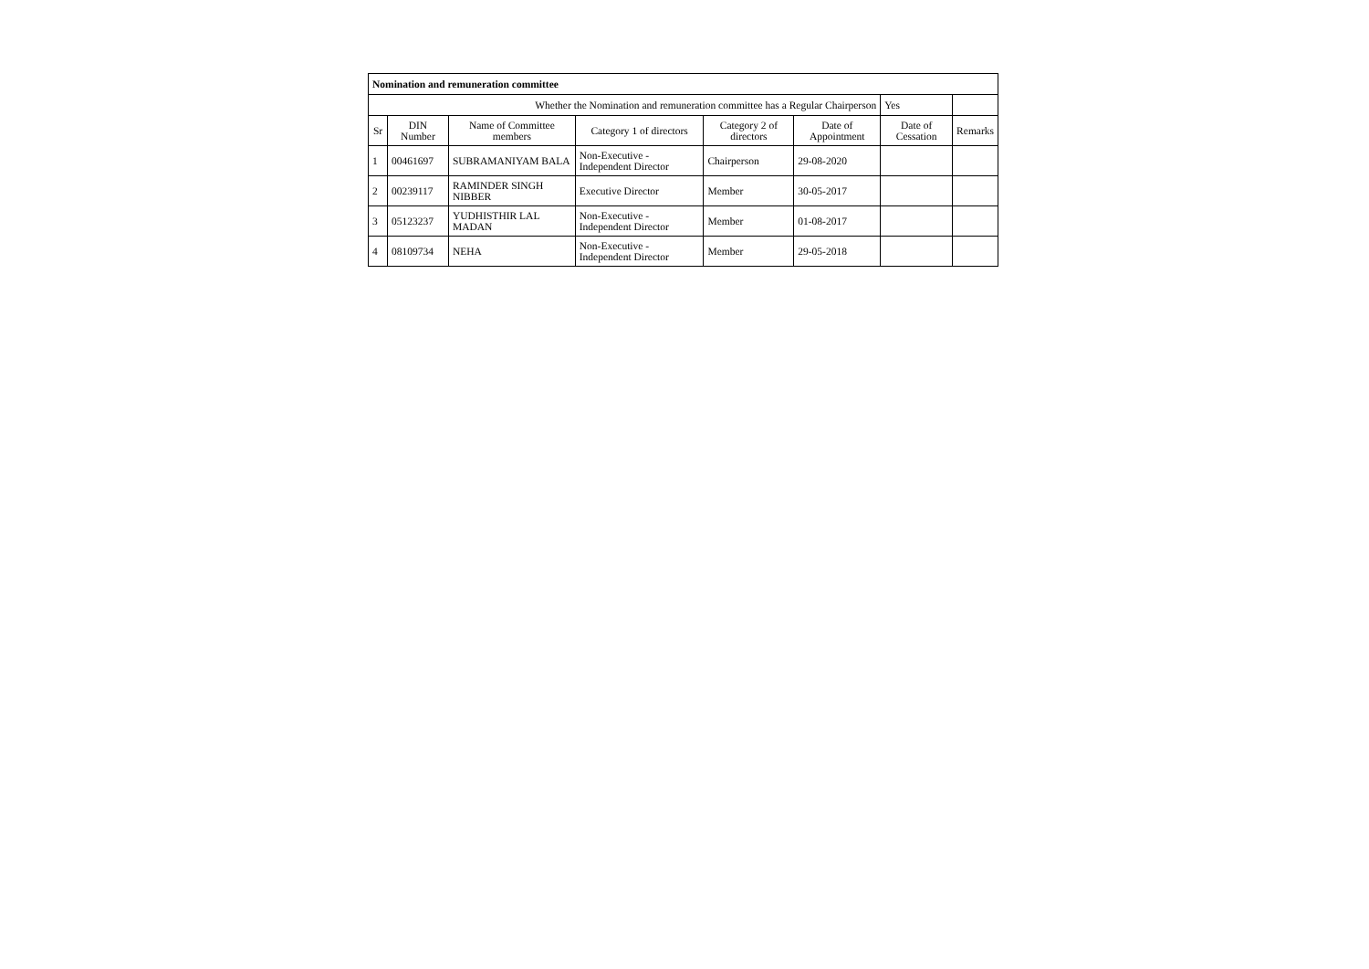| Nomination and remuneration committee | | | | | | | |
| Whether the Nomination and remuneration committee has a Regular Chairperson | | | | | | Yes | |
| Sr | DIN Number | Name of Committee members | Category 1 of directors | Category 2 of directors | Date of Appointment | Date of Cessation | Remarks |
| 1 | 00461697 | SUBRAMANIYAM BALA | Non-Executive - Independent Director | Chairperson | 29-08-2020 | | |
| 2 | 00239117 | RAMINDER SINGH NIBBER | Executive Director | Member | 30-05-2017 | | |
| 3 | 05123237 | YUDHISTHIR LAL MADAN | Non-Executive - Independent Director | Member | 01-08-2017 | | |
| 4 | 08109734 | NEHA | Non-Executive - Independent Director | Member | 29-05-2018 | | |